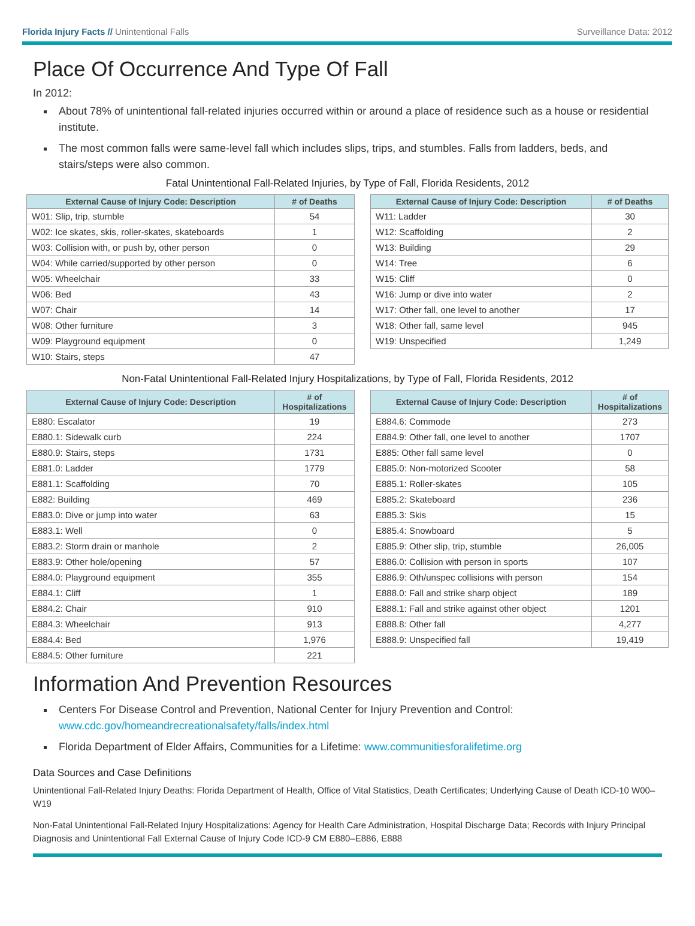Florida Injury Facts // Unintentional Falls Surveillance Data: 2012
Place Of Occurrence And Type Of Fall
In 2012:
About 78% of unintentional fall-related injuries occurred within or around a place of residence such as a house or residential institute.
The most common falls were same-level fall which includes slips, trips, and stumbles. Falls from ladders, beds, and stairs/steps were also common.
Fatal Unintentional Fall-Related Injuries, by Type of Fall, Florida Residents, 2012
| External Cause of Injury Code: Description | # of Deaths |
| --- | --- |
| W01: Slip, trip, stumble | 54 |
| W02: Ice skates, skis, roller-skates, skateboards | 1 |
| W03: Collision with, or push by, other person | 0 |
| W04: While carried/supported by other person | 0 |
| W05: Wheelchair | 33 |
| W06: Bed | 43 |
| W07: Chair | 14 |
| W08: Other furniture | 3 |
| W09: Playground equipment | 0 |
| W10: Stairs, steps | 47 |
| External Cause of Injury Code: Description | # of Deaths |
| --- | --- |
| W11: Ladder | 30 |
| W12: Scaffolding | 2 |
| W13: Building | 29 |
| W14: Tree | 6 |
| W15: Cliff | 0 |
| W16: Jump or dive into water | 2 |
| W17: Other fall, one level to another | 17 |
| W18: Other fall, same level | 945 |
| W19: Unspecified | 1,249 |
Non-Fatal Unintentional Fall-Related Injury Hospitalizations, by Type of Fall, Florida Residents, 2012
| External Cause of Injury Code: Description | # of Hospitalizations |
| --- | --- |
| E880: Escalator | 19 |
| E880.1: Sidewalk curb | 224 |
| E880.9: Stairs, steps | 1731 |
| E881.0: Ladder | 1779 |
| E881.1: Scaffolding | 70 |
| E882: Building | 469 |
| E883.0: Dive or jump into water | 63 |
| E883.1: Well | 0 |
| E883.2: Storm drain or manhole | 2 |
| E883.9: Other hole/opening | 57 |
| E884.0: Playground equipment | 355 |
| E884.1: Cliff | 1 |
| E884.2: Chair | 910 |
| E884.3: Wheelchair | 913 |
| E884.4: Bed | 1,976 |
| E884.5: Other furniture | 221 |
| External Cause of Injury Code: Description | # of Hospitalizations |
| --- | --- |
| E884.6: Commode | 273 |
| E884.9: Other fall, one level to another | 1707 |
| E885: Other fall same level | 0 |
| E885.0: Non-motorized Scooter | 58 |
| E885.1: Roller-skates | 105 |
| E885.2: Skateboard | 236 |
| E885.3: Skis | 15 |
| E885.4: Snowboard | 5 |
| E885.9: Other slip, trip, stumble | 26,005 |
| E886.0: Collision with person in sports | 107 |
| E886.9: Oth/unspec collisions with person | 154 |
| E888.0: Fall and strike sharp object | 189 |
| E888.1: Fall and strike against other object | 1201 |
| E888.8: Other fall | 4,277 |
| E888.9: Unspecified fall | 19,419 |
Information And Prevention Resources
Centers For Disease Control and Prevention, National Center for Injury Prevention and Control: www.cdc.gov/homeandrecreationalsafety/falls/index.html
Florida Department of Elder Affairs, Communities for a Lifetime: www.communitiesforalifetime.org
Data Sources and Case Definitions
Unintentional Fall-Related Injury Deaths: Florida Department of Health, Office of Vital Statistics, Death Certificates; Underlying Cause of Death ICD-10 W00–W19
Non-Fatal Unintentional Fall-Related Injury Hospitalizations: Agency for Health Care Administration, Hospital Discharge Data; Records with Injury Principal Diagnosis and Unintentional Fall External Cause of Injury Code ICD-9 CM E880–E886, E888